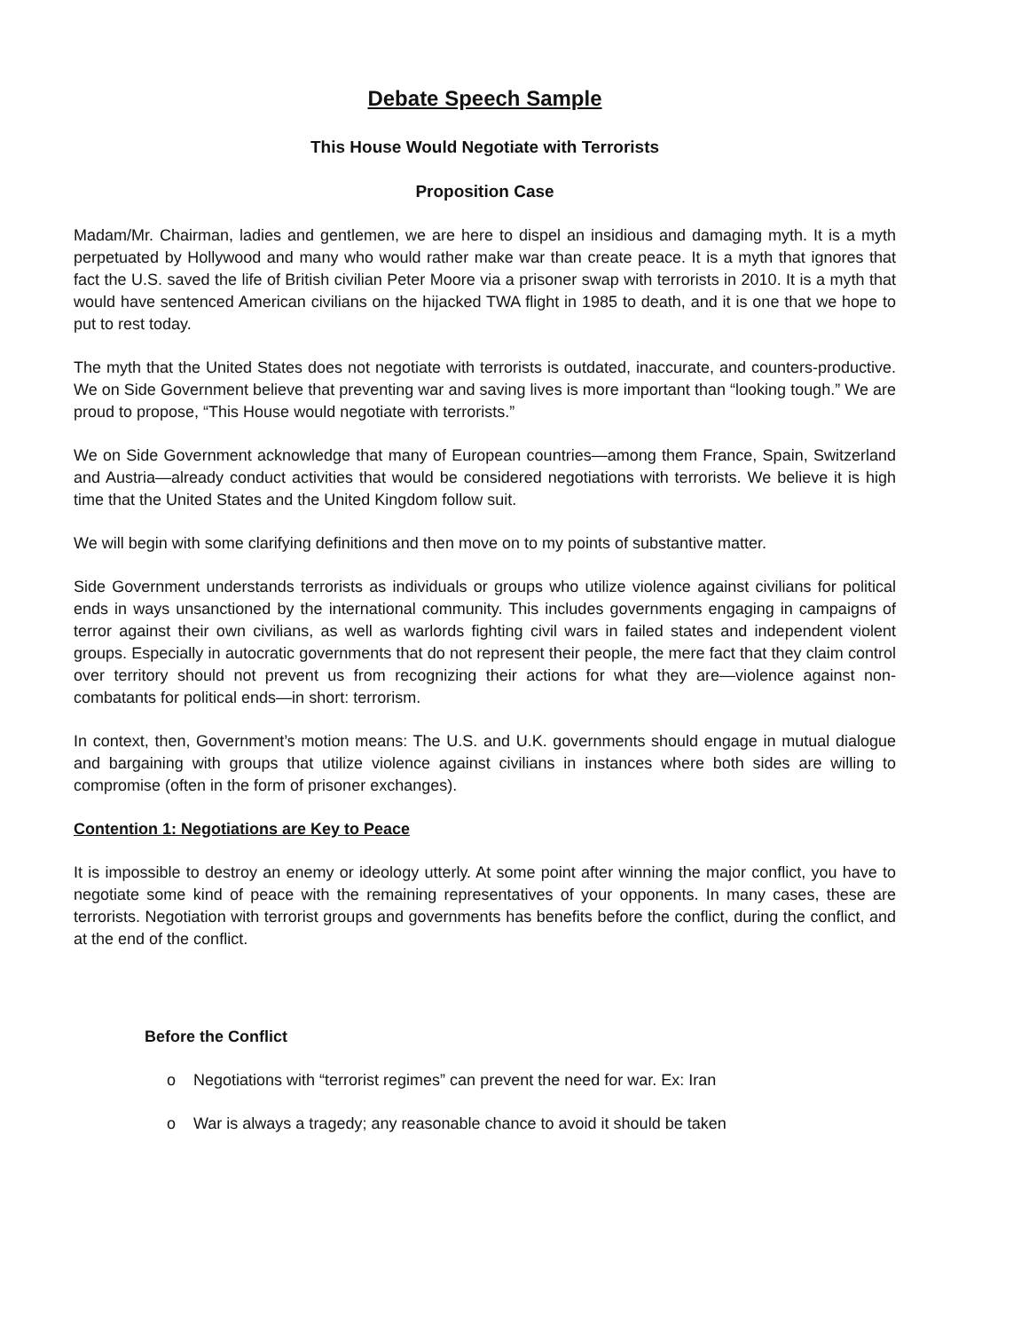Debate Speech Sample
This House Would Negotiate with Terrorists
Proposition Case
Madam/Mr. Chairman, ladies and gentlemen, we are here to dispel an insidious and damaging myth. It is a myth perpetuated by Hollywood and many who would rather make war than create peace. It is a myth that ignores that fact the U.S. saved the life of British civilian Peter Moore via a prisoner swap with terrorists in 2010. It is a myth that would have sentenced American civilians on the hijacked TWA flight in 1985 to death, and it is one that we hope to put to rest today.
The myth that the United States does not negotiate with terrorists is outdated, inaccurate, and counters-productive. We on Side Government believe that preventing war and saving lives is more important than “looking tough.” We are proud to propose, “This House would negotiate with terrorists.”
We on Side Government acknowledge that many of European countries—among them France, Spain, Switzerland and Austria—already conduct activities that would be considered negotiations with terrorists. We believe it is high time that the United States and the United Kingdom follow suit.
We will begin with some clarifying definitions and then move on to my points of substantive matter.
Side Government understands terrorists as individuals or groups who utilize violence against civilians for political ends in ways unsanctioned by the international community. This includes governments engaging in campaigns of terror against their own civilians, as well as warlords fighting civil wars in failed states and independent violent groups. Especially in autocratic governments that do not represent their people, the mere fact that they claim control over territory should not prevent us from recognizing their actions for what they are—violence against non-combatants for political ends—in short: terrorism.
In context, then, Government’s motion means: The U.S. and U.K. governments should engage in mutual dialogue and bargaining with groups that utilize violence against civilians in instances where both sides are willing to compromise (often in the form of prisoner exchanges).
Contention 1: Negotiations are Key to Peace
It is impossible to destroy an enemy or ideology utterly. At some point after winning the major conflict, you have to negotiate some kind of peace with the remaining representatives of your opponents. In many cases, these are terrorists. Negotiation with terrorist groups and governments has benefits before the conflict, during the conflict, and at the end of the conflict.
Before the Conflict
o Negotiations with “terrorist regimes” can prevent the need for war. Ex: Iran
o War is always a tragedy; any reasonable chance to avoid it should be taken